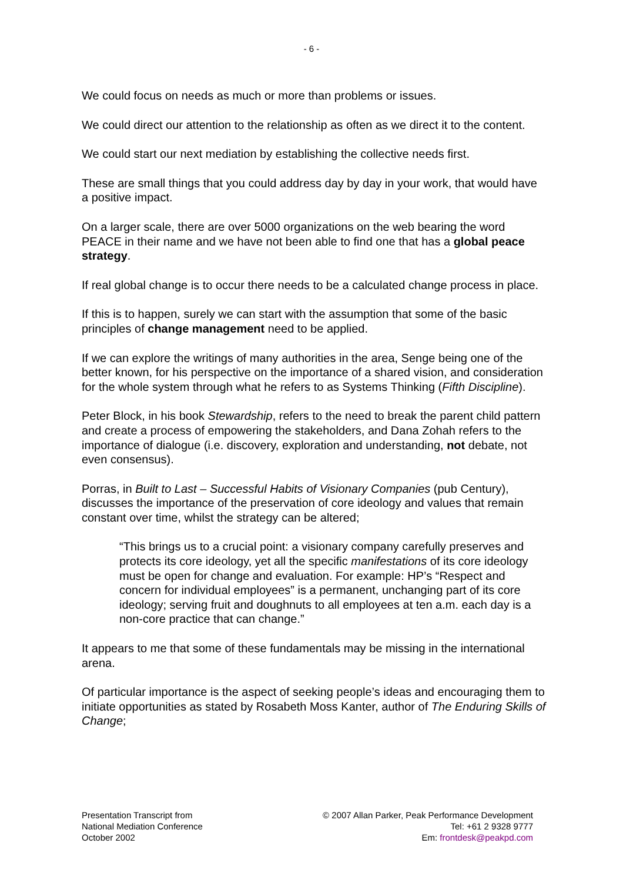- 6 -
We could focus on needs as much or more than problems or issues.
We could direct our attention to the relationship as often as we direct it to the content.
We could start our next mediation by establishing the collective needs first.
These are small things that you could address day by day in your work, that would have a positive impact.
On a larger scale, there are over 5000 organizations on the web bearing the word PEACE in their name and we have not been able to find one that has a global peace strategy.
If real global change is to occur there needs to be a calculated change process in place.
If this is to happen, surely we can start with the assumption that some of the basic principles of change management need to be applied.
If we can explore the writings of many authorities in the area, Senge being one of the better known, for his perspective on the importance of a shared vision, and consideration for the whole system through what he refers to as Systems Thinking (Fifth Discipline).
Peter Block, in his book Stewardship, refers to the need to break the parent child pattern and create a process of empowering the stakeholders, and Dana Zohah refers to the importance of dialogue (i.e. discovery, exploration and understanding, not debate, not even consensus).
Porras, in Built to Last – Successful Habits of Visionary Companies (pub Century), discusses the importance of the preservation of core ideology and values that remain constant over time, whilst the strategy can be altered;
“This brings us to a crucial point: a visionary company carefully preserves and protects its core ideology, yet all the specific manifestations of its core ideology must be open for change and evaluation. For example: HP’s “Respect and concern for individual employees” is a permanent, unchanging part of its core ideology; serving fruit and doughnuts to all employees at ten a.m. each day is a non-core practice that can change.”
It appears to me that some of these fundamentals may be missing in the international arena.
Of particular importance is the aspect of seeking people’s ideas and encouraging them to initiate opportunities as stated by Rosabeth Moss Kanter, author of The Enduring Skills of Change;
Presentation Transcript from
National Mediation Conference
October 2002
© 2007 Allan Parker, Peak Performance Development
Tel: +61 2 9328 9777
Em: frontdesk@peakpd.com